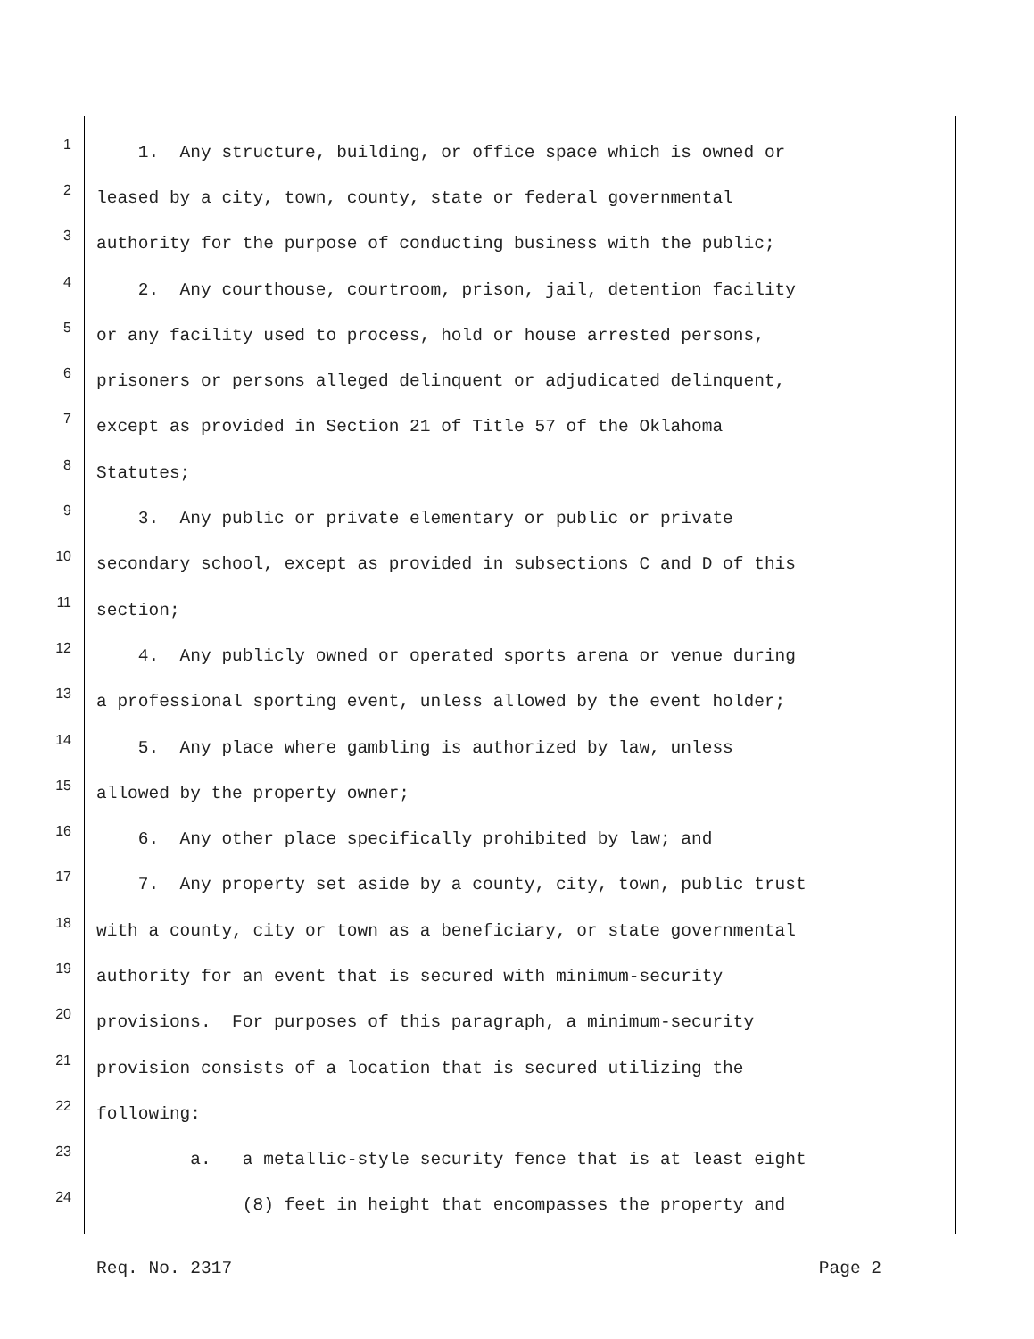1 1. Any structure, building, or office space which is owned or
2 leased by a city, town, county, state or federal governmental
3 authority for the purpose of conducting business with the public;
4 2. Any courthouse, courtroom, prison, jail, detention facility
5 or any facility used to process, hold or house arrested persons,
6 prisoners or persons alleged delinquent or adjudicated delinquent,
7 except as provided in Section 21 of Title 57 of the Oklahoma
8 Statutes;
9 3. Any public or private elementary or public or private
10 secondary school, except as provided in subsections C and D of this
11 section;
12 4. Any publicly owned or operated sports arena or venue during
13 a professional sporting event, unless allowed by the event holder;
14 5. Any place where gambling is authorized by law, unless
15 allowed by the property owner;
16 6. Any other place specifically prohibited by law; and
17 7. Any property set aside by a county, city, town, public trust
18 with a county, city or town as a beneficiary, or state governmental
19 authority for an event that is secured with minimum-security
20 provisions. For purposes of this paragraph, a minimum-security
21 provision consists of a location that is secured utilizing the
22 following:
23 a. a metallic-style security fence that is at least eight
24 (8) feet in height that encompasses the property and
Req. No. 2317 Page 2